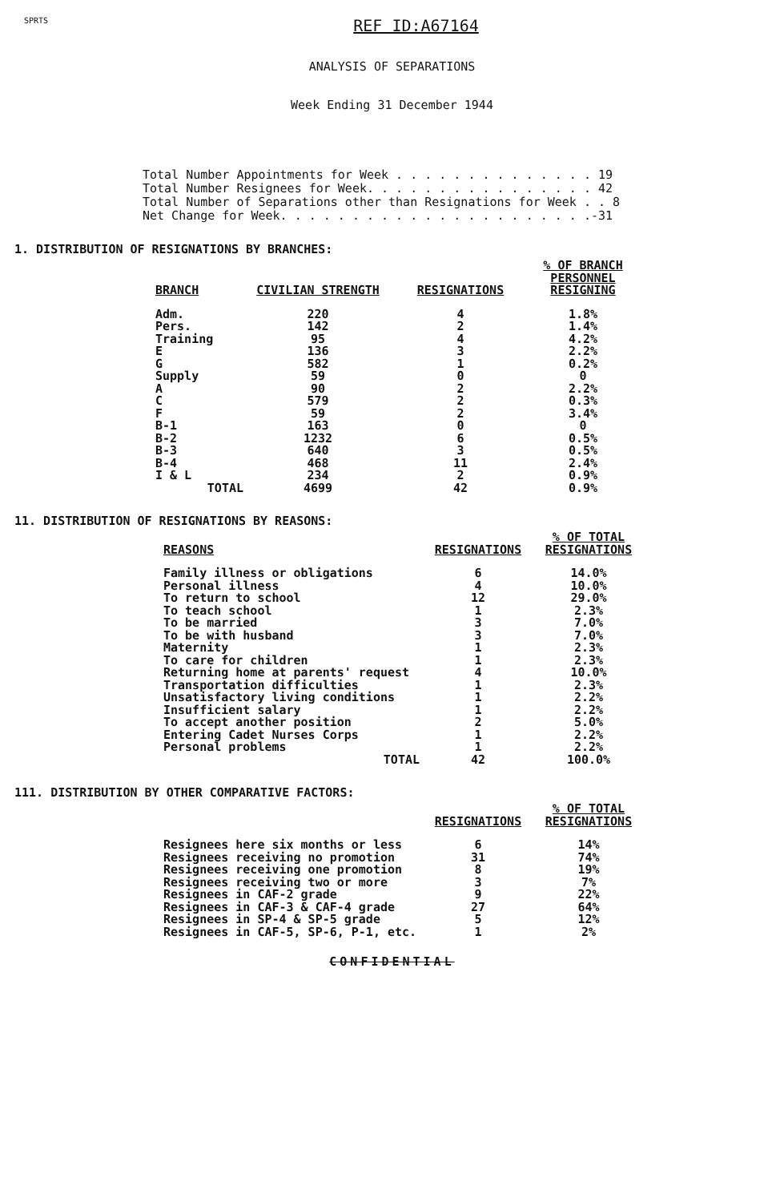SPRTS
REF ID:A67164
ANALYSIS OF SEPARATIONS
Week Ending 31 December 1944
Total Number Appointments for Week . . . . . . . . . . . . . . 19 Total Number Resignees for Week. . . . . . . . . . . . . . . . 42 Total Number of Separations other than Resignations for Week . . 8 Net Change for Week. . . . . . . . . . . . . . . . . . . . . .-31
1. DISTRIBUTION OF RESIGNATIONS BY BRANCHES:
| BRANCH | CIVILIAN STRENGTH | RESIGNATIONS | % OF BRANCH PERSONNEL RESIGNING |
| --- | --- | --- | --- |
| Adm. | 220 | 4 | 1.8% |
| Pers. | 142 | 2 | 1.4% |
| Training | 95 | 4 | 4.2% |
| E | 136 | 3 | 2.2% |
| G | 582 | 1 | 0.2% |
| Supply | 59 | 0 | 0 |
| A | 90 | 2 | 2.2% |
| C | 579 | 2 | 0.3% |
| F | 59 | 2 | 3.4% |
| B-1 | 163 | 0 | 0 |
| B-2 | 1232 | 6 | 0.5% |
| B-3 | 640 | 3 | 0.5% |
| B-4 | 468 | 11 | 2.4% |
| I & L | 234 | 2 | 0.9% |
| TOTAL | 4699 | 42 | 0.9% |
11. DISTRIBUTION OF RESIGNATIONS BY REASONS:
| REASONS | RESIGNATIONS | % OF TOTAL RESIGNATIONS |
| --- | --- | --- |
| Family illness or obligations | 6 | 14.0% |
| Personal illness | 4 | 10.0% |
| To return to school | 12 | 29.0% |
| To teach school | 1 | 2.3% |
| To be married | 3 | 7.0% |
| To be with husband | 3 | 7.0% |
| Maternity | 1 | 2.3% |
| To care for children | 1 | 2.3% |
| Returning home at parents' request | 4 | 10.0% |
| Transportation difficulties | 1 | 2.3% |
| Unsatisfactory living conditions | 1 | 2.2% |
| Insufficient salary | 1 | 2.2% |
| To accept another position | 2 | 5.0% |
| Entering Cadet Nurses Corps | 1 | 2.2% |
| Personal problems | 1 | 2.2% |
| TOTAL | 42 | 100.0% |
111. DISTRIBUTION BY OTHER COMPARATIVE FACTORS:
| | RESIGNATIONS | % OF TOTAL RESIGNATIONS |
| --- | --- | --- |
| Resignees here six months or less | 6 | 14% |
| Resignees receiving no promotion | 31 | 74% |
| Resignees receiving one promotion | 8 | 19% |
| Resignees receiving two or more | 3 | 7% |
| Resignees in CAF-2 grade | 9 | 22% |
| Resignees in CAF-3 & CAF-4 grade | 27 | 64% |
| Resignees in SP-4 & SP-5 grade | 5 | 12% |
| Resignees in CAF-5, SP-6, P-1, etc. | 1 | 2% |
CONFIDENTIAL